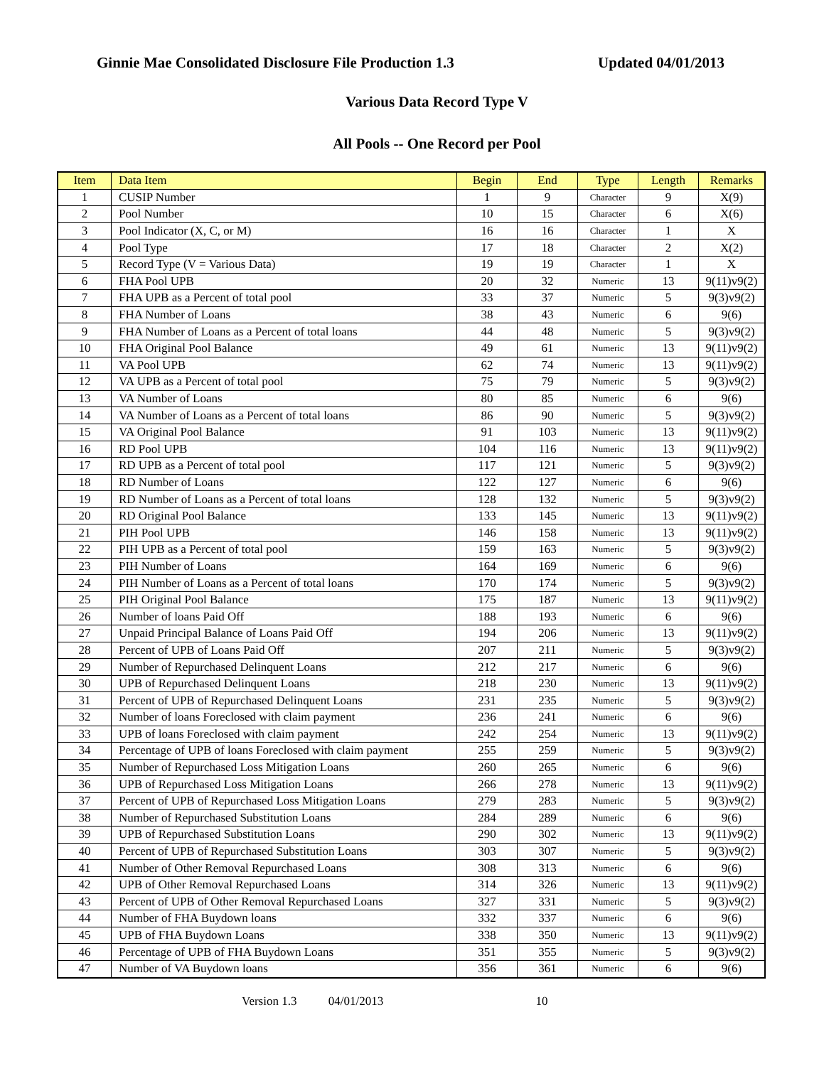Ginnie Mae Consolidated Disclosure File Production 1.3 Updated 04/01/2013
Various Data Record Type V
All Pools -- One Record per Pool
| Item | Data Item | Begin | End | Type | Length | Remarks |
| --- | --- | --- | --- | --- | --- | --- |
| 1 | CUSIP Number | 1 | 9 | Character | 9 | X(9) |
| 2 | Pool Number | 10 | 15 | Character | 6 | X(6) |
| 3 | Pool Indicator (X, C, or M) | 16 | 16 | Character | 1 | X |
| 4 | Pool Type | 17 | 18 | Character | 2 | X(2) |
| 5 | Record Type (V = Various Data) | 19 | 19 | Character | 1 | X |
| 6 | FHA Pool UPB | 20 | 32 | Numeric | 13 | 9(11)v9(2) |
| 7 | FHA UPB as a Percent of total pool | 33 | 37 | Numeric | 5 | 9(3)v9(2) |
| 8 | FHA Number of Loans | 38 | 43 | Numeric | 6 | 9(6) |
| 9 | FHA Number of Loans as a Percent of total loans | 44 | 48 | Numeric | 5 | 9(3)v9(2) |
| 10 | FHA Original Pool Balance | 49 | 61 | Numeric | 13 | 9(11)v9(2) |
| 11 | VA Pool UPB | 62 | 74 | Numeric | 13 | 9(11)v9(2) |
| 12 | VA UPB as a Percent of total pool | 75 | 79 | Numeric | 5 | 9(3)v9(2) |
| 13 | VA Number of Loans | 80 | 85 | Numeric | 6 | 9(6) |
| 14 | VA Number of Loans as a Percent of total loans | 86 | 90 | Numeric | 5 | 9(3)v9(2) |
| 15 | VA Original Pool Balance | 91 | 103 | Numeric | 13 | 9(11)v9(2) |
| 16 | RD Pool UPB | 104 | 116 | Numeric | 13 | 9(11)v9(2) |
| 17 | RD UPB as a Percent of total pool | 117 | 121 | Numeric | 5 | 9(3)v9(2) |
| 18 | RD Number of Loans | 122 | 127 | Numeric | 6 | 9(6) |
| 19 | RD Number of Loans as a Percent of total loans | 128 | 132 | Numeric | 5 | 9(3)v9(2) |
| 20 | RD Original Pool Balance | 133 | 145 | Numeric | 13 | 9(11)v9(2) |
| 21 | PIH Pool UPB | 146 | 158 | Numeric | 13 | 9(11)v9(2) |
| 22 | PIH UPB as a Percent of total pool | 159 | 163 | Numeric | 5 | 9(3)v9(2) |
| 23 | PIH Number of Loans | 164 | 169 | Numeric | 6 | 9(6) |
| 24 | PIH Number of Loans as a Percent of total loans | 170 | 174 | Numeric | 5 | 9(3)v9(2) |
| 25 | PIH Original Pool Balance | 175 | 187 | Numeric | 13 | 9(11)v9(2) |
| 26 | Number of loans Paid Off | 188 | 193 | Numeric | 6 | 9(6) |
| 27 | Unpaid Principal Balance of Loans Paid Off | 194 | 206 | Numeric | 13 | 9(11)v9(2) |
| 28 | Percent of UPB of Loans Paid Off | 207 | 211 | Numeric | 5 | 9(3)v9(2) |
| 29 | Number of Repurchased Delinquent Loans | 212 | 217 | Numeric | 6 | 9(6) |
| 30 | UPB of Repurchased Delinquent Loans | 218 | 230 | Numeric | 13 | 9(11)v9(2) |
| 31 | Percent of UPB of Repurchased Delinquent Loans | 231 | 235 | Numeric | 5 | 9(3)v9(2) |
| 32 | Number of loans Foreclosed with claim payment | 236 | 241 | Numeric | 6 | 9(6) |
| 33 | UPB of loans Foreclosed with claim payment | 242 | 254 | Numeric | 13 | 9(11)v9(2) |
| 34 | Percentage of UPB of loans Foreclosed with claim payment | 255 | 259 | Numeric | 5 | 9(3)v9(2) |
| 35 | Number of Repurchased Loss Mitigation Loans | 260 | 265 | Numeric | 6 | 9(6) |
| 36 | UPB of Repurchased Loss Mitigation Loans | 266 | 278 | Numeric | 13 | 9(11)v9(2) |
| 37 | Percent of UPB of Repurchased Loss Mitigation Loans | 279 | 283 | Numeric | 5 | 9(3)v9(2) |
| 38 | Number of Repurchased Substitution Loans | 284 | 289 | Numeric | 6 | 9(6) |
| 39 | UPB of Repurchased Substitution Loans | 290 | 302 | Numeric | 13 | 9(11)v9(2) |
| 40 | Percent of UPB of Repurchased Substitution Loans | 303 | 307 | Numeric | 5 | 9(3)v9(2) |
| 41 | Number of Other Removal Repurchased Loans | 308 | 313 | Numeric | 6 | 9(6) |
| 42 | UPB of Other Removal Repurchased Loans | 314 | 326 | Numeric | 13 | 9(11)v9(2) |
| 43 | Percent of UPB of Other Removal Repurchased Loans | 327 | 331 | Numeric | 5 | 9(3)v9(2) |
| 44 | Number of FHA Buydown loans | 332 | 337 | Numeric | 6 | 9(6) |
| 45 | UPB of FHA Buydown Loans | 338 | 350 | Numeric | 13 | 9(11)v9(2) |
| 46 | Percentage of UPB of FHA Buydown Loans | 351 | 355 | Numeric | 5 | 9(3)v9(2) |
| 47 | Number of VA Buydown loans | 356 | 361 | Numeric | 6 | 9(6) |
Version 1.3 04/01/2013 10